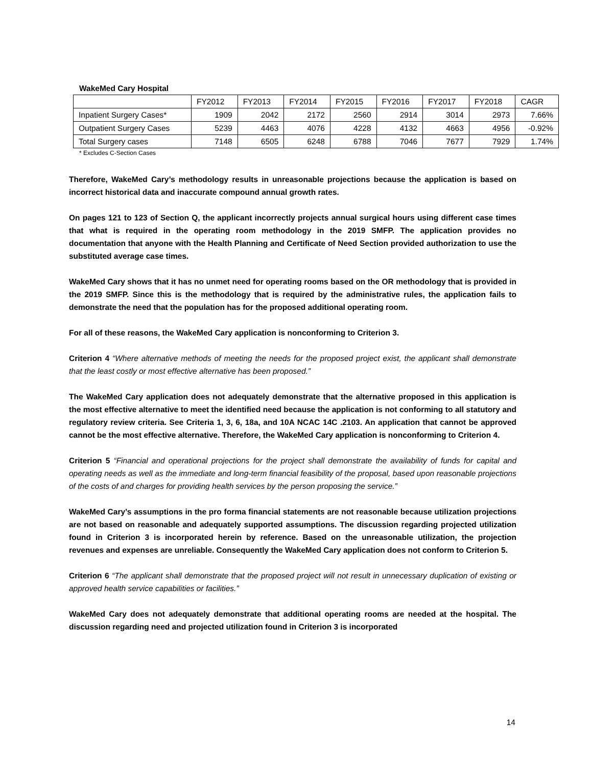WakeMed Cary Hospital
| | FY2012 | FY2013 | FY2014 | FY2015 | FY2016 | FY2017 | FY2018 | CAGR |
| Inpatient Surgery Cases* | 1909 | 2042 | 2172 | 2560 | 2914 | 3014 | 2973 | 7.66% |
| Outpatient Surgery Cases | 5239 | 4463 | 4076 | 4228 | 4132 | 4663 | 4956 | -0.92% |
| Total Surgery cases | 7148 | 6505 | 6248 | 6788 | 7046 | 7677 | 7929 | 1.74% |
* Excludes C-Section Cases
Therefore, WakeMed Cary’s methodology results in unreasonable projections because the application is based on incorrect historical data and inaccurate compound annual growth rates.
On pages 121 to 123 of Section Q, the applicant incorrectly projects annual surgical hours using different case times that what is required in the operating room methodology in the 2019 SMFP. The application provides no documentation that anyone with the Health Planning and Certificate of Need Section provided authorization to use the substituted average case times.
WakeMed Cary shows that it has no unmet need for operating rooms based on the OR methodology that is provided in the 2019 SMFP. Since this is the methodology that is required by the administrative rules, the application fails to demonstrate the need that the population has for the proposed additional operating room.
For all of these reasons, the WakeMed Cary application is nonconforming to Criterion 3.
Criterion 4 “Where alternative methods of meeting the needs for the proposed project exist, the applicant shall demonstrate that the least costly or most effective alternative has been proposed.”
The WakeMed Cary application does not adequately demonstrate that the alternative proposed in this application is the most effective alternative to meet the identified need because the application is not conforming to all statutory and regulatory review criteria. See Criteria 1, 3, 6, 18a, and 10A NCAC 14C .2103. An application that cannot be approved cannot be the most effective alternative. Therefore, the WakeMed Cary application is nonconforming to Criterion 4.
Criterion 5 “Financial and operational projections for the project shall demonstrate the availability of funds for capital and operating needs as well as the immediate and long-term financial feasibility of the proposal, based upon reasonable projections of the costs of and charges for providing health services by the person proposing the service.”
WakeMed Cary’s assumptions in the pro forma financial statements are not reasonable because utilization projections are not based on reasonable and adequately supported assumptions. The discussion regarding projected utilization found in Criterion 3 is incorporated herein by reference. Based on the unreasonable utilization, the projection revenues and expenses are unreliable. Consequently the WakeMed Cary application does not conform to Criterion 5.
Criterion 6 “The applicant shall demonstrate that the proposed project will not result in unnecessary duplication of existing or approved health service capabilities or facilities.”
WakeMed Cary does not adequately demonstrate that additional operating rooms are needed at the hospital. The discussion regarding need and projected utilization found in Criterion 3 is incorporated
14